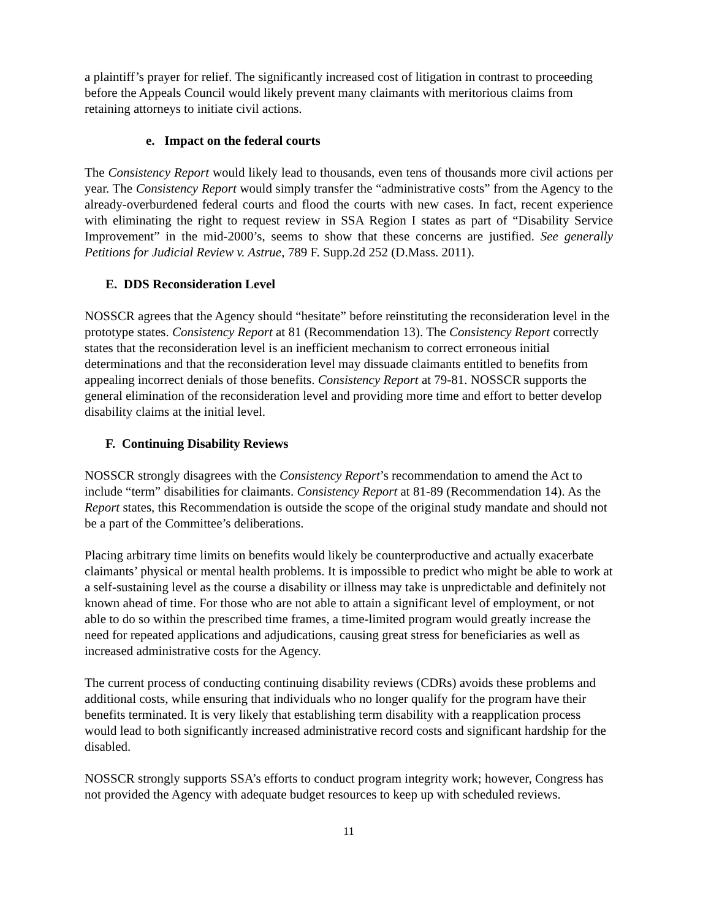a plaintiff’s prayer for relief. The significantly increased cost of litigation in contrast to proceeding before the Appeals Council would likely prevent many claimants with meritorious claims from retaining attorneys to initiate civil actions.
e. Impact on the federal courts
The Consistency Report would likely lead to thousands, even tens of thousands more civil actions per year. The Consistency Report would simply transfer the “administrative costs” from the Agency to the already-overburdened federal courts and flood the courts with new cases. In fact, recent experience with eliminating the right to request review in SSA Region I states as part of “Disability Service Improvement” in the mid-2000’s, seems to show that these concerns are justified. See generally Petitions for Judicial Review v. Astrue, 789 F. Supp.2d 252 (D.Mass. 2011).
E. DDS Reconsideration Level
NOSSCR agrees that the Agency should “hesitate” before reinstituting the reconsideration level in the prototype states. Consistency Report at 81 (Recommendation 13). The Consistency Report correctly states that the reconsideration level is an inefficient mechanism to correct erroneous initial determinations and that the reconsideration level may dissuade claimants entitled to benefits from appealing incorrect denials of those benefits. Consistency Report at 79-81. NOSSCR supports the general elimination of the reconsideration level and providing more time and effort to better develop disability claims at the initial level.
F. Continuing Disability Reviews
NOSSCR strongly disagrees with the Consistency Report’s recommendation to amend the Act to include “term” disabilities for claimants. Consistency Report at 81-89 (Recommendation 14). As the Report states, this Recommendation is outside the scope of the original study mandate and should not be a part of the Committee’s deliberations.
Placing arbitrary time limits on benefits would likely be counterproductive and actually exacerbate claimants’ physical or mental health problems. It is impossible to predict who might be able to work at a self-sustaining level as the course a disability or illness may take is unpredictable and definitely not known ahead of time. For those who are not able to attain a significant level of employment, or not able to do so within the prescribed time frames, a time-limited program would greatly increase the need for repeated applications and adjudications, causing great stress for beneficiaries as well as increased administrative costs for the Agency.
The current process of conducting continuing disability reviews (CDRs) avoids these problems and additional costs, while ensuring that individuals who no longer qualify for the program have their benefits terminated. It is very likely that establishing term disability with a reapplication process would lead to both significantly increased administrative record costs and significant hardship for the disabled.
NOSSCR strongly supports SSA’s efforts to conduct program integrity work; however, Congress has not provided the Agency with adequate budget resources to keep up with scheduled reviews.
11